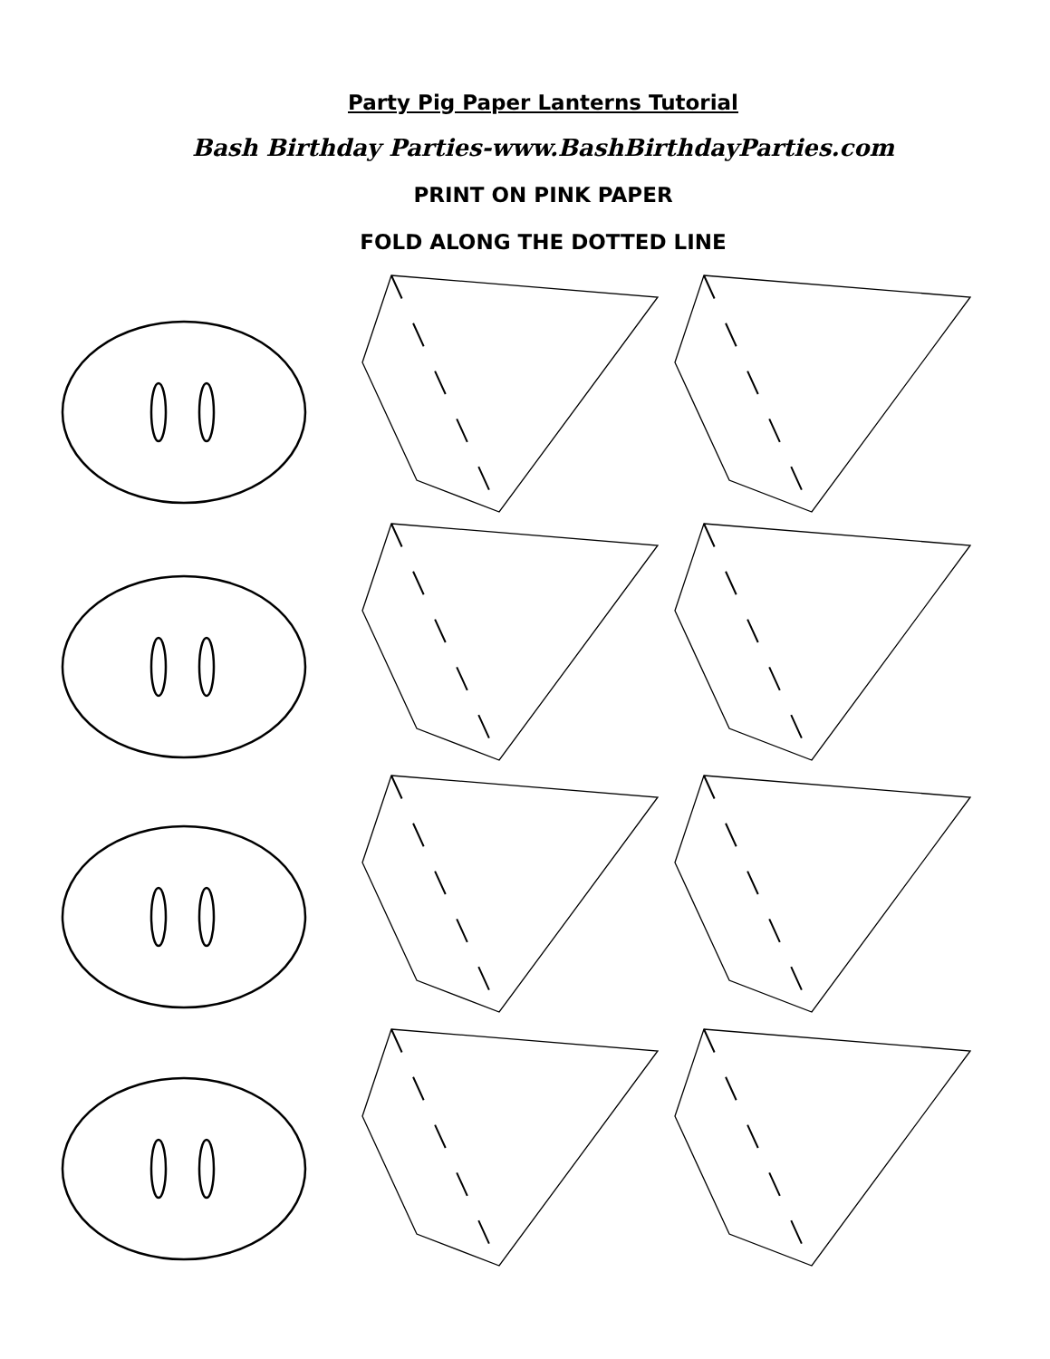Party Pig Paper Lanterns Tutorial
Bash Birthday Parties-www.BashBirthdayParties.com
PRINT ON PINK PAPER
FOLD ALONG THE DOTTED LINE